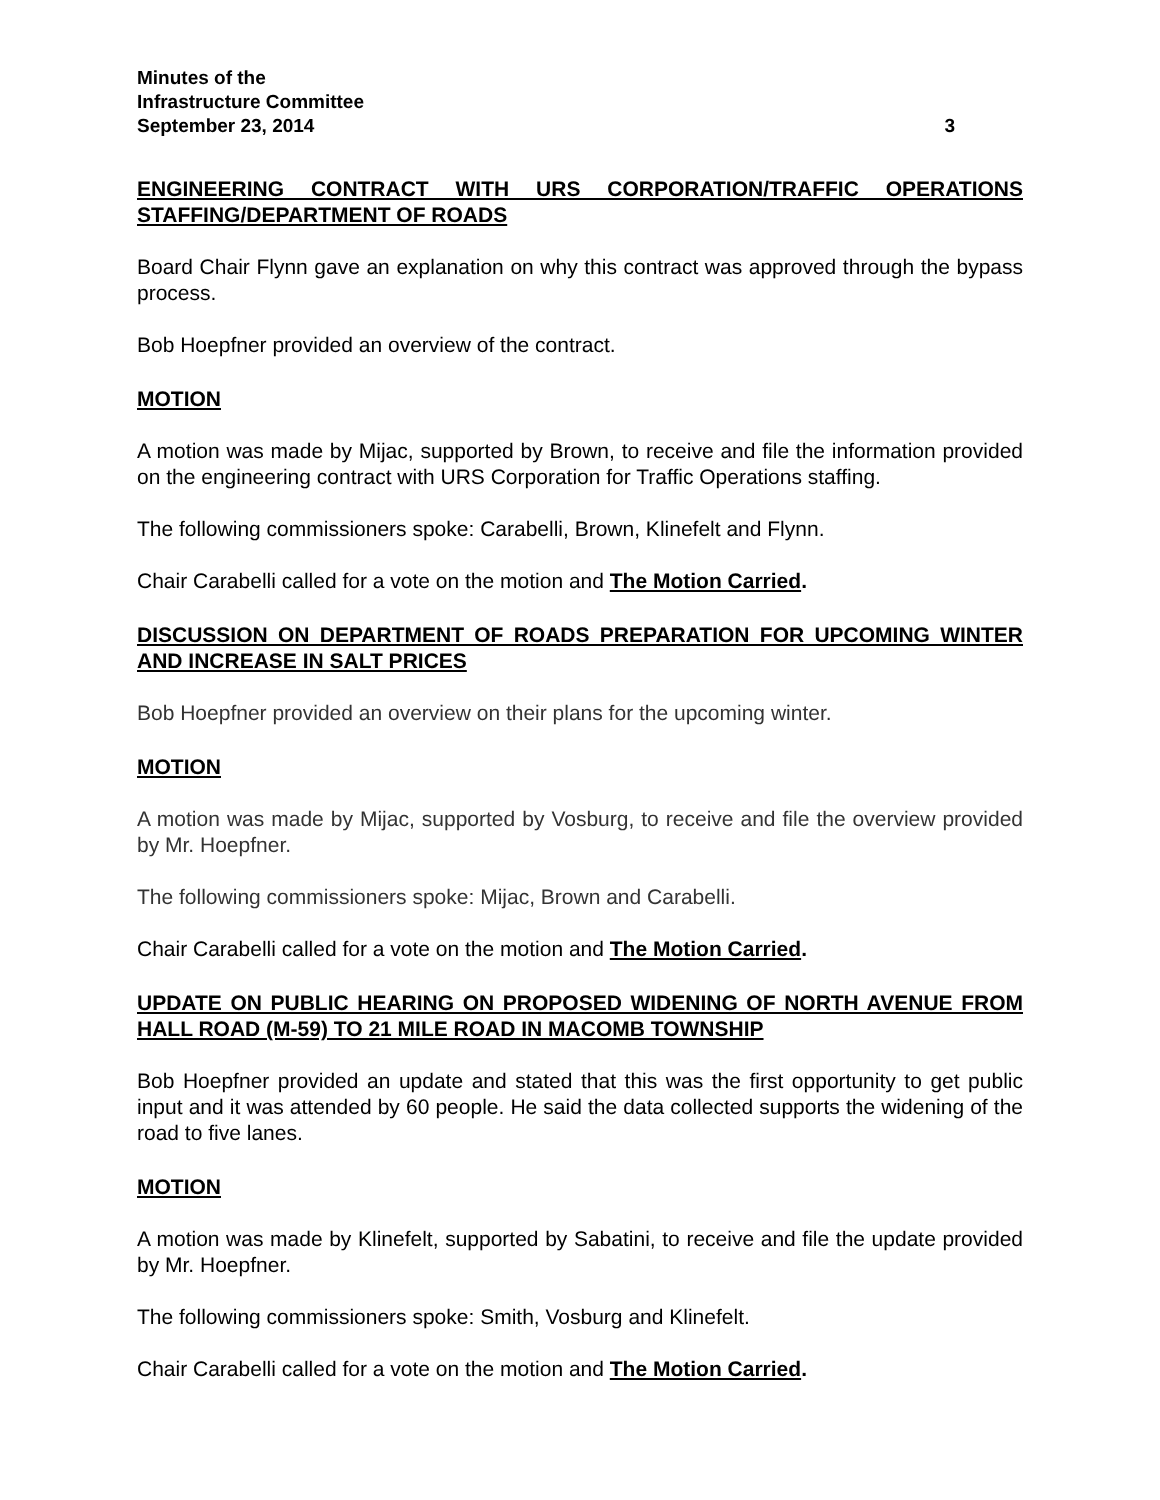Minutes of the
Infrastructure Committee
September 23, 2014 3
ENGINEERING CONTRACT WITH URS CORPORATION/TRAFFIC OPERATIONS STAFFING/DEPARTMENT OF ROADS
Board Chair Flynn gave an explanation on why this contract was approved through the bypass process.
Bob Hoepfner provided an overview of the contract.
MOTION
A motion was made by Mijac, supported by Brown, to receive and file the information provided on the engineering contract with URS Corporation for Traffic Operations staffing.
The following commissioners spoke: Carabelli, Brown, Klinefelt and Flynn.
Chair Carabelli called for a vote on the motion and The Motion Carried.
DISCUSSION ON DEPARTMENT OF ROADS PREPARATION FOR UPCOMING WINTER AND INCREASE IN SALT PRICES
Bob Hoepfner provided an overview on their plans for the upcoming winter.
MOTION
A motion was made by Mijac, supported by Vosburg, to receive and file the overview provided by Mr. Hoepfner.
The following commissioners spoke: Mijac, Brown and Carabelli.
Chair Carabelli called for a vote on the motion and The Motion Carried.
UPDATE ON PUBLIC HEARING ON PROPOSED WIDENING OF NORTH AVENUE FROM HALL ROAD (M-59) TO 21 MILE ROAD IN MACOMB TOWNSHIP
Bob Hoepfner provided an update and stated that this was the first opportunity to get public input and it was attended by 60 people. He said the data collected supports the widening of the road to five lanes.
MOTION
A motion was made by Klinefelt, supported by Sabatini, to receive and file the update provided by Mr. Hoepfner.
The following commissioners spoke: Smith, Vosburg and Klinefelt.
Chair Carabelli called for a vote on the motion and The Motion Carried.